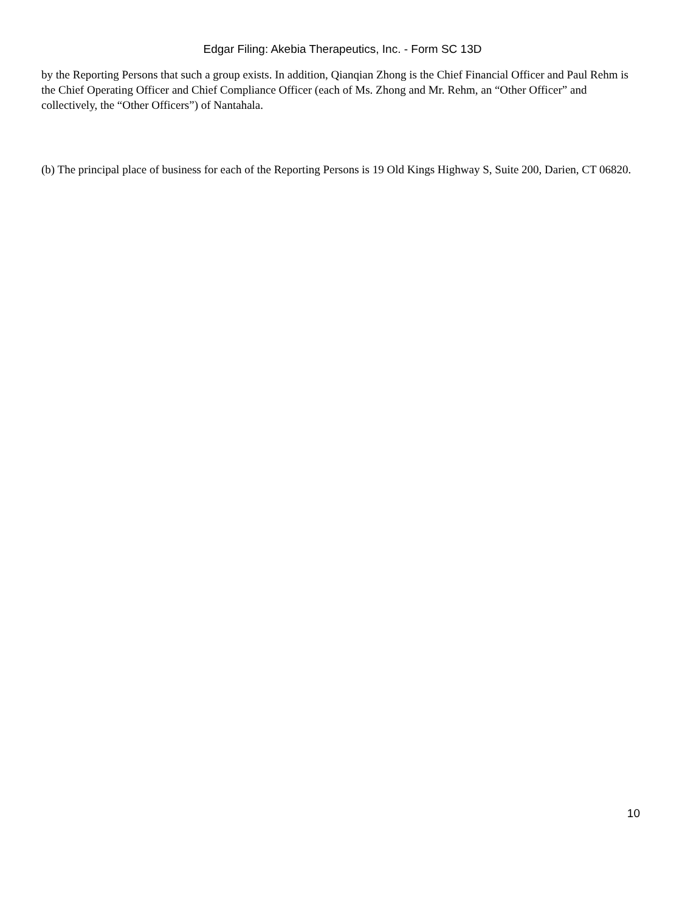Edgar Filing: Akebia Therapeutics, Inc. - Form SC 13D
by the Reporting Persons that such a group exists. In addition, Qianqian Zhong is the Chief Financial Officer and Paul Rehm is the Chief Operating Officer and Chief Compliance Officer (each of Ms. Zhong and Mr. Rehm, an “Other Officer” and collectively, the “Other Officers”) of Nantahala.
(b) The principal place of business for each of the Reporting Persons is 19 Old Kings Highway S, Suite 200, Darien, CT 06820.
10